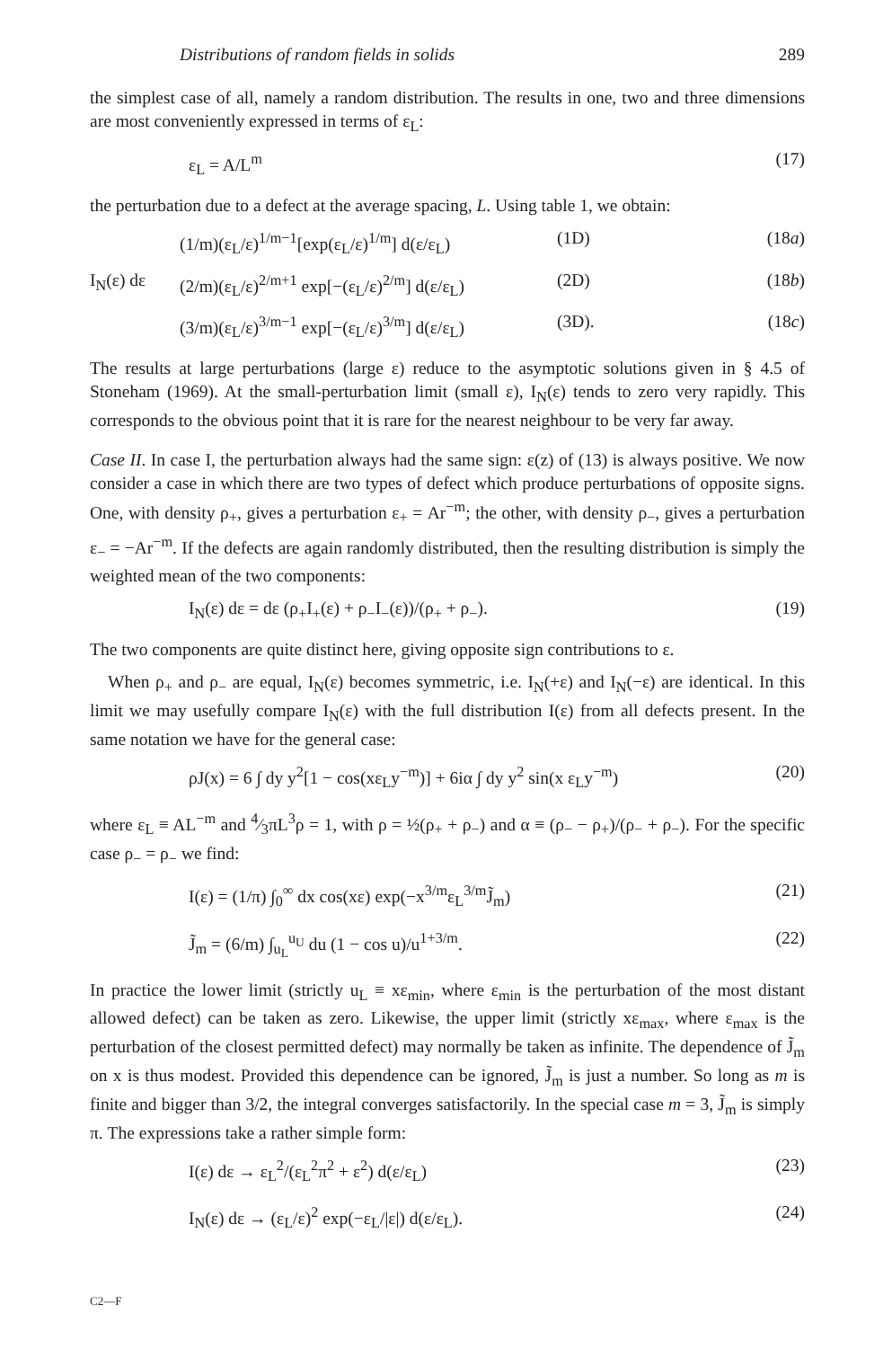Distributions of random fields in solids 289
the simplest case of all, namely a random distribution. The results in one, two and three dimensions are most conveniently expressed in terms of ε<sub>L</sub>:
ε<sub>L</sub> = A/L<sup>m</sup> (17)
the perturbation due to a defect at the average spacing, L. Using table 1, we obtain:
(1/m)(ε<sub>L</sub>/ε)<sup>1/m−1</sup>[exp(ε<sub>L</sub>/ε)<sup>1/m</sup>] d(ε/ε<sub>L</sub>) (1D) (18a) I<sub>N</sub>(ε) dε (2/m)(ε<sub>L</sub>/ε)<sup>2/m+1</sup> exp[−(ε<sub>L</sub>/ε)<sup>2/m</sup>] d(ε/ε<sub>L</sub>) (2D) (18b) (3/m)(ε<sub>L</sub>/ε)<sup>3/m−1</sup> exp[−(ε<sub>L</sub>/ε)<sup>3/m</sup>] d(ε/ε<sub>L</sub>) (3D). (18c)
The results at large perturbations (large ε) reduce to the asymptotic solutions given in § 4.5 of Stoneham (1969). At the small-perturbation limit (small ε), I<sub>N</sub>(ε) tends to zero very rapidly. This corresponds to the obvious point that it is rare for the nearest neighbour to be very far away.
Case II. In case I, the perturbation always had the same sign: ε(z) of (13) is always positive. We now consider a case in which there are two types of defect which produce perturbations of opposite signs. One, with density ρ<sub>+</sub>, gives a perturbation ε<sub>+</sub> = Ar<sup>−m</sup>; the other, with density ρ<sub>−</sub>, gives a perturbation ε<sub>−</sub> = −Ar<sup>−m</sup>. If the defects are again randomly distributed, then the resulting distribution is simply the weighted mean of the two components:
I<sub>N</sub>(ε) dε = dε (ρ<sub>+</sub>I<sub>+</sub>(ε) + ρ<sub>−</sub>I<sub>−</sub>(ε))/(ρ<sub>+</sub> + ρ<sub>−</sub>). (19)
The two components are quite distinct here, giving opposite sign contributions to ε.
When ρ<sub>+</sub> and ρ<sub>−</sub> are equal, I<sub>N</sub>(ε) becomes symmetric, i.e. I<sub>N</sub>(+ε) and I<sub>N</sub>(−ε) are identical. In this limit we may usefully compare I<sub>N</sub>(ε) with the full distribution I(ε) from all defects present. In the same notation we have for the general case:
ρJ(x) = 6 ∫ dy y<sup>2</sup>[1 − cos(xε<sub>L</sub>y<sup>−m</sup>)] + 6iα ∫ dy y<sup>2</sup> sin(x ε<sub>L</sub>y<sup>−m</sup>) (20)
where ε<sub>L</sub> ≡ AL<sup>−m</sup> and 4⁄3πL<sup>3</sup>ρ = 1, with ρ = ½(ρ<sub>+</sub> + ρ<sub>−</sub>) and α ≡ (ρ<sub>−</sub> − ρ<sub>+</sub>)/(ρ<sub>−</sub> + ρ<sub>−</sub>). For the specific case ρ<sub>−</sub> = ρ<sub>−</sub> we find:
I(ε) = (1/π) ∫<sub>0</sub><sup>∞</sup> dx cos(xε) exp(−x<sup>3/m</sup>ε<sub>L</sub><sup>3/m</sup>J̃<sub>m</sub>) (21)
J̃<sub>m</sub> = (6/m) ∫<sub>u<sub>L</sub></sub><sup>u<sub>U</sub></sup> du (1 − cos u)/u<sup>1+3/m</sup>. (22)
In practice the lower limit (strictly u<sub>L</sub> ≡ xε<sub>min</sub>, where ε<sub>min</sub> is the perturbation of the most distant allowed defect) can be taken as zero. Likewise, the upper limit (strictly xε<sub>max</sub>, where ε<sub>max</sub> is the perturbation of the closest permitted defect) may normally be taken as infinite. The dependence of J̃<sub>m</sub> on x is thus modest. Provided this dependence can be ignored, J̃<sub>m</sub> is just a number. So long as m is finite and bigger than 3/2, the integral converges satisfactorily. In the special case m = 3, J̃<sub>m</sub> is simply π. The expressions take a rather simple form:
I(ε) dε → ε<sub>L</sub><sup>2</sup>/(ε<sub>L</sub><sup>2</sup>π<sup>2</sup> + ε<sup>2</sup>) d(ε/ε<sub>L</sub>) (23)
I<sub>N</sub>(ε) dε → (ε<sub>L</sub>/ε)<sup>2</sup> exp(−ε<sub>L</sub>/|ε|) d(ε/ε<sub>L</sub>). (24)
C2—F